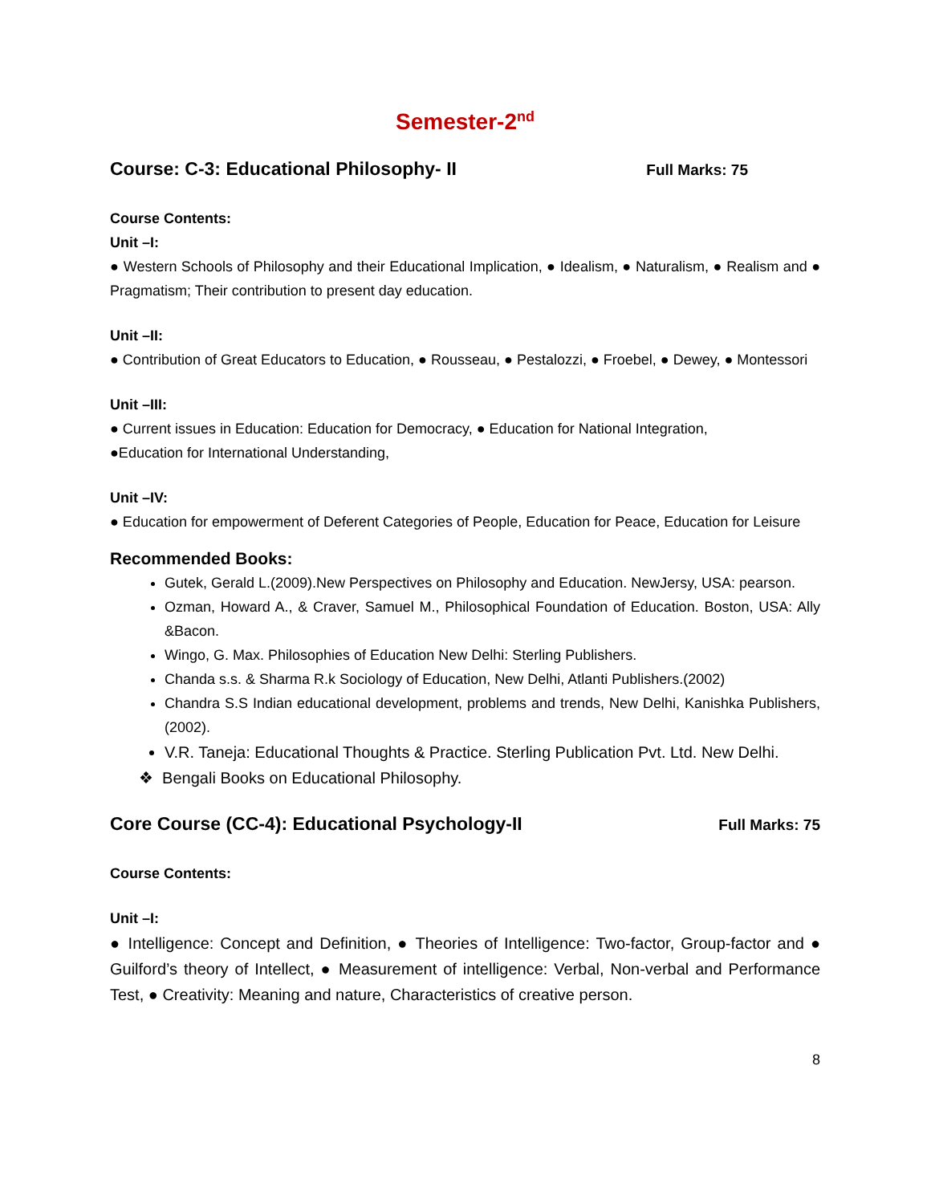Semester-2<sup>nd</sup>
Course: C-3: Educational Philosophy- II Full Marks: 75
Course Contents:
Unit –I:
● Western Schools of Philosophy and their Educational Implication, ● Idealism, ● Naturalism, ● Realism and ● Pragmatism; Their contribution to present day education.
Unit –II:
● Contribution of Great Educators to Education, ● Rousseau, ● Pestalozzi, ● Froebel, ● Dewey, ● Montessori
Unit –III:
● Current issues in Education: Education for Democracy, ● Education for National Integration,
●Education for International Understanding,
Unit –IV:
● Education for empowerment of Deferent Categories of People, Education for Peace, Education for Leisure
Recommended Books:
Gutek, Gerald L.(2009).New Perspectives on Philosophy and Education. NewJersy, USA: pearson.
Ozman, Howard A., & Craver, Samuel M., Philosophical Foundation of Education. Boston, USA: Ally &Bacon.
Wingo, G. Max. Philosophies of Education New Delhi: Sterling Publishers.
Chanda s.s. & Sharma R.k Sociology of Education, New Delhi, Atlanti Publishers.(2002)
Chandra S.S Indian educational development, problems and trends, New Delhi, Kanishka Publishers, (2002).
V.R. Taneja: Educational Thoughts & Practice. Sterling Publication Pvt. Ltd. New Delhi.
❖ Bengali Books on Educational Philosophy.
Core Course (CC-4): Educational Psychology-II Full Marks: 75
Course Contents:
Unit –I:
● Intelligence: Concept and Definition, ● Theories of Intelligence: Two-factor, Group-factor and ● Guilford’s theory of Intellect, ● Measurement of intelligence: Verbal, Non-verbal and Performance Test, ● Creativity: Meaning and nature, Characteristics of creative person.
8